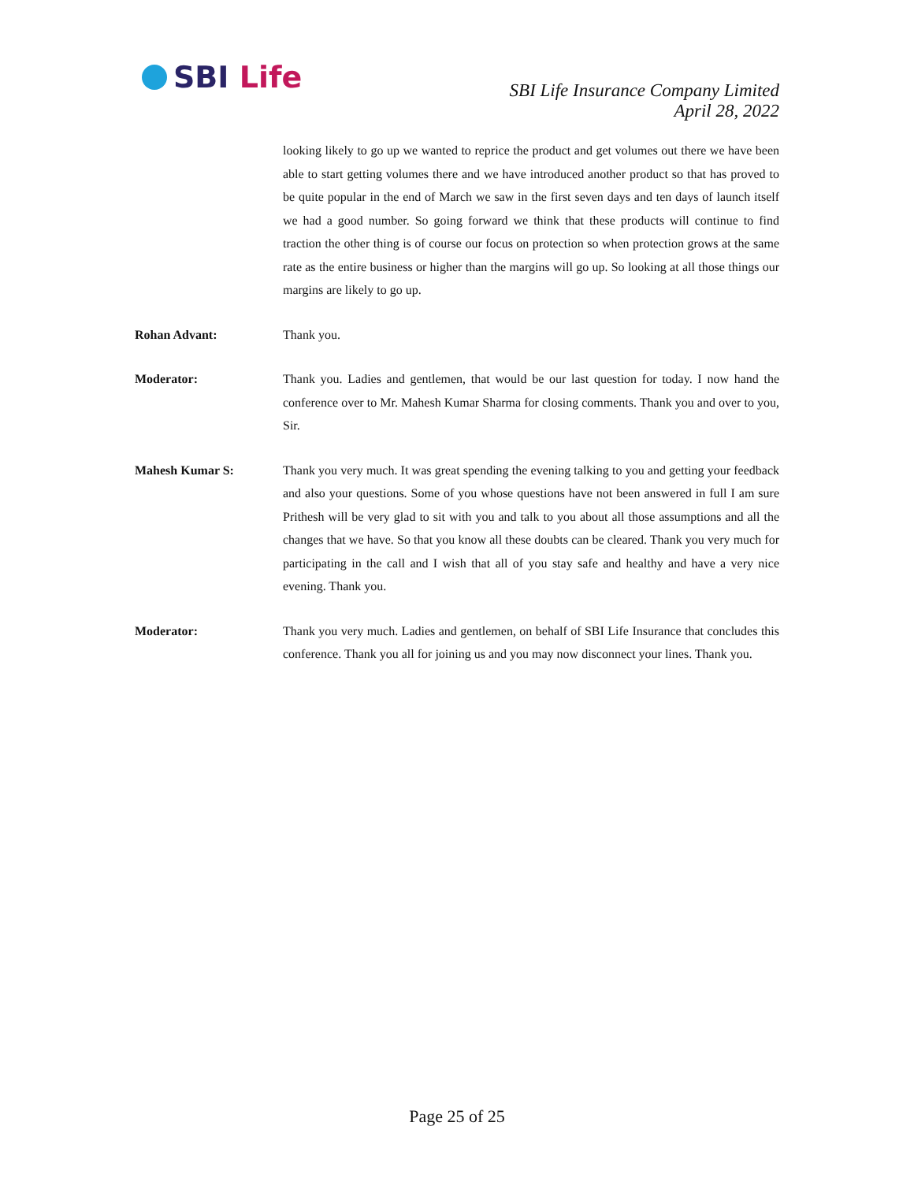SBI Life
SBI Life Insurance Company Limited
April 28, 2022
looking likely to go up we wanted to reprice the product and get volumes out there we have been able to start getting volumes there and we have introduced another product so that has proved to be quite popular in the end of March we saw in the first seven days and ten days of launch itself we had a good number. So going forward we think that these products will continue to find traction the other thing is of course our focus on protection so when protection grows at the same rate as the entire business or higher than the margins will go up. So looking at all those things our margins are likely to go up.
Rohan Advant: Thank you.
Moderator: Thank you. Ladies and gentlemen, that would be our last question for today. I now hand the conference over to Mr. Mahesh Kumar Sharma for closing comments. Thank you and over to you, Sir.
Mahesh Kumar S: Thank you very much. It was great spending the evening talking to you and getting your feedback and also your questions. Some of you whose questions have not been answered in full I am sure Prithesh will be very glad to sit with you and talk to you about all those assumptions and all the changes that we have. So that you know all these doubts can be cleared. Thank you very much for participating in the call and I wish that all of you stay safe and healthy and have a very nice evening. Thank you.
Moderator: Thank you very much. Ladies and gentlemen, on behalf of SBI Life Insurance that concludes this conference. Thank you all for joining us and you may now disconnect your lines. Thank you.
Page 25 of 25